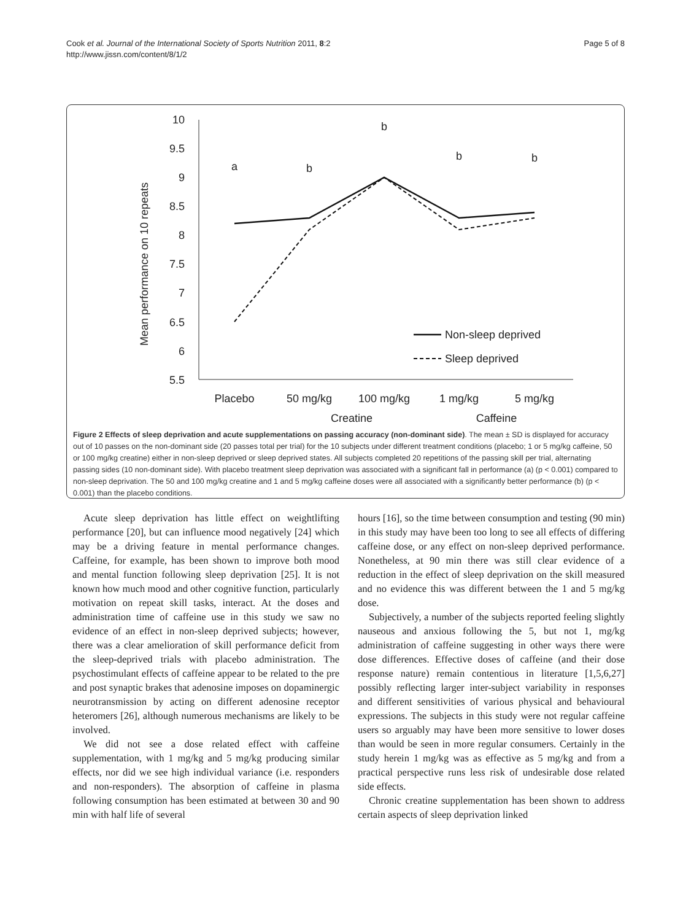Cook et al. Journal of the International Society of Sports Nutrition 2011, 8:2
http://www.jissn.com/content/8/1/2
Page 5 of 8
10
9.5
9
8.5
8
7.5
7
6.5
6
5.5
Mean performance on 10 repeats
a
b
b
b
b
Placebo
50 mg/kg
100 mg/kg
1 mg/kg
5 mg/kg
Creatine
Caffeine
Non-sleep deprived
Sleep deprived
Figure 2 Effects of sleep deprivation and acute supplementations on passing accuracy (non-dominant side). The mean ± SD is displayed for accuracy out of 10 passes on the non-dominant side (20 passes total per trial) for the 10 subjects under different treatment conditions (placebo; 1 or 5 mg/kg caffeine, 50 or 100 mg/kg creatine) either in non-sleep deprived or sleep deprived states. All subjects completed 20 repetitions of the passing skill per trial, alternating passing sides (10 non-dominant side). With placebo treatment sleep deprivation was associated with a significant fall in performance (a) (p < 0.001) compared to non-sleep deprivation. The 50 and 100 mg/kg creatine and 1 and 5 mg/kg caffeine doses were all associated with a significantly better performance (b) (p < 0.001) than the placebo conditions.
Acute sleep deprivation has little effect on weightlifting performance [20], but can influence mood negatively [24] which may be a driving feature in mental performance changes. Caffeine, for example, has been shown to improve both mood and mental function following sleep deprivation [25]. It is not known how much mood and other cognitive function, particularly motivation on repeat skill tasks, interact. At the doses and administration time of caffeine use in this study we saw no evidence of an effect in non-sleep deprived subjects; however, there was a clear amelioration of skill performance deficit from the sleep-deprived trials with placebo administration. The psychostimulant effects of caffeine appear to be related to the pre and post synaptic brakes that adenosine imposes on dopaminergic neurotransmission by acting on different adenosine receptor heteromers [26], although numerous mechanisms are likely to be involved.
We did not see a dose related effect with caffeine supplementation, with 1 mg/kg and 5 mg/kg producing similar effects, nor did we see high individual variance (i.e. responders and non-responders). The absorption of caffeine in plasma following consumption has been estimated at between 30 and 90 min with half life of several
hours [16], so the time between consumption and testing (90 min) in this study may have been too long to see all effects of differing caffeine dose, or any effect on non-sleep deprived performance. Nonetheless, at 90 min there was still clear evidence of a reduction in the effect of sleep deprivation on the skill measured and no evidence this was different between the 1 and 5 mg/kg dose.
Subjectively, a number of the subjects reported feeling slightly nauseous and anxious following the 5, but not 1, mg/kg administration of caffeine suggesting in other ways there were dose differences. Effective doses of caffeine (and their dose response nature) remain contentious in literature [1,5,6,27] possibly reflecting larger inter-subject variability in responses and different sensitivities of various physical and behavioural expressions. The subjects in this study were not regular caffeine users so arguably may have been more sensitive to lower doses than would be seen in more regular consumers. Certainly in the study herein 1 mg/kg was as effective as 5 mg/kg and from a practical perspective runs less risk of undesirable dose related side effects.
Chronic creatine supplementation has been shown to address certain aspects of sleep deprivation linked